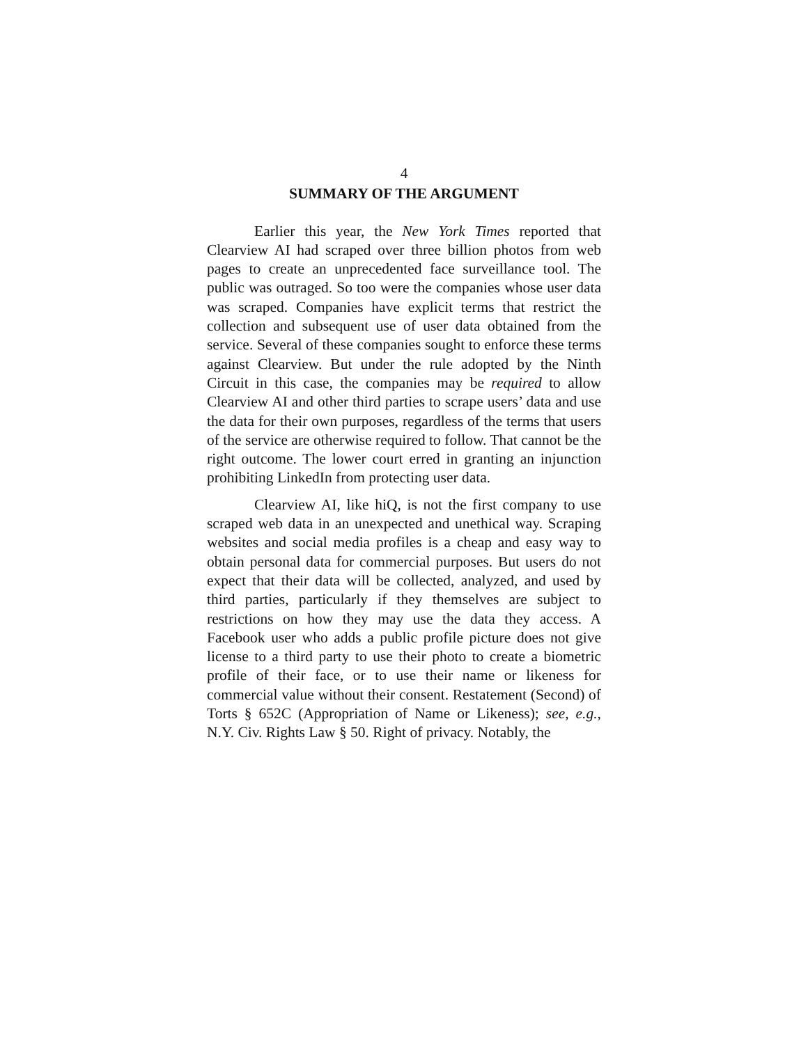4
SUMMARY OF THE ARGUMENT
Earlier this year, the New York Times reported that Clearview AI had scraped over three billion photos from web pages to create an unprecedented face surveillance tool. The public was outraged. So too were the companies whose user data was scraped. Companies have explicit terms that restrict the collection and subsequent use of user data obtained from the service. Several of these companies sought to enforce these terms against Clearview. But under the rule adopted by the Ninth Circuit in this case, the companies may be required to allow Clearview AI and other third parties to scrape users’ data and use the data for their own purposes, regardless of the terms that users of the service are otherwise required to follow. That cannot be the right outcome. The lower court erred in granting an injunction prohibiting LinkedIn from protecting user data.
Clearview AI, like hiQ, is not the first company to use scraped web data in an unexpected and unethical way. Scraping websites and social media profiles is a cheap and easy way to obtain personal data for commercial purposes. But users do not expect that their data will be collected, analyzed, and used by third parties, particularly if they themselves are subject to restrictions on how they may use the data they access. A Facebook user who adds a public profile picture does not give license to a third party to use their photo to create a biometric profile of their face, or to use their name or likeness for commercial value without their consent. Restatement (Second) of Torts § 652C (Appropriation of Name or Likeness); see, e.g., N.Y. Civ. Rights Law § 50. Right of privacy. Notably, the